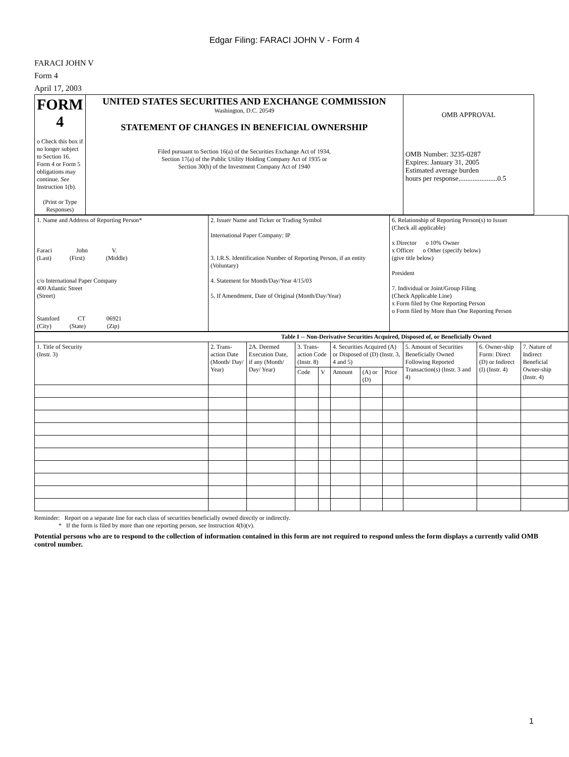Edgar Filing: FARACI JOHN V - Form 4
FARACI JOHN V
Form 4
April 17, 2003
| FORM 4 o Check this box if no longer subject to Section 16. Form 4 or Form 5 obligations may continue. See Instruction 1(b). (Print or Type Responses) | UNITED STATES SECURITIES AND EXCHANGE COMMISSION Washington, D.C. 20549 STATEMENT OF CHANGES IN BENEFICIAL OWNERSHIP Filed pursuant to Section 16(a) of the Securities Exchange Act of 1934, Section 17(a) of the Public Utility Holding Company Act of 1935 or Section 30(h) of the Investment Company Act of 1940 | OMB APPROVAL OMB Number: 3235-0287 Expires: January 31, 2005 Estimated average burden hours per response......................0.5 |
| 1. Name and Address of Reporting Person* Faraci John V. (Last) (First) (Middle) c/o International Paper Company 400 Atlantic Street (Street) Stamford CT 06921 (City) (State) (Zip) | 2. Issuer Name and Ticker or Trading Symbol International Paper Company: IP 3. I.R.S. Identification Number of Reporting Person, if an entity (Voluntary) 4. Statement for Month/Day/Year 4/15/03 5. If Amendment, Date of Original (Month/Day/Year) | 6. Relationship of Reporting Person(s) to Issuer (Check all applicable) x Director o 10% Owner x Officer o Other (specify below) (give title below) President 7. Individual or Joint/Group Filing (Check Applicable Line) x Form filed by One Reporting Person o Form filed by More than One Reporting Person |
| Table I -- Non-Derivative Securities Acquired, Disposed of, or Beneficially Owned | | | | | | | | | | |
| --- | --- | --- | --- | --- | --- | --- | --- | --- | --- | --- |
| 1. Title of Security (Instr. 3) | 2. Trans-action Date (Month/ Day/ Year) | 2A. Deemed Execution Date, if any (Month/ Day/ Year) | 3. Trans-action Code (Instr. 8) | | 4. Securities Acquired (A) or Disposed of (D) (Instr. 3, 4 and 5) | | | 5. Amount of Securities Beneficially Owned Following Reported Transaction(s) (Instr. 3 and 4) | 6. Owner-ship Form: Direct (D) or Indirect (I) (Instr. 4) | 7. Nature of Indirect Beneficial Owner-ship (Instr. 4) |
| | | | Code | V | Amount | (A) or (D) | Price | | | |
Reminder: Report on a separate line for each class of securities beneficially owned directly or indirectly.
* If the form is filed by more than one reporting person, see Instruction 4(b)(v).
Potential persons who are to respond to the collection of information contained in this form are not required to respond unless the form displays a currently valid OMB control number.
1